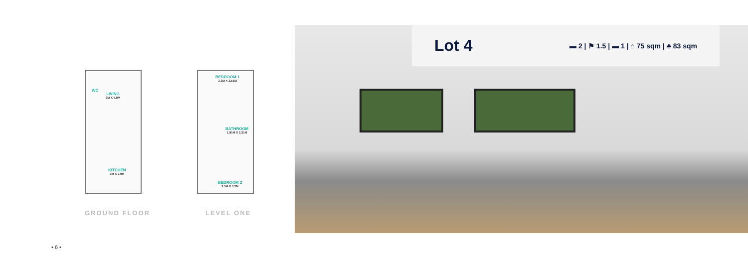WC
LIVING
3M X 5.8M
KITCHEN
3M X 2.9M
BEDROOM 1
3.3M X 3.51M
BATHROOM
1.91M X 2.21M
BEDROOM 2
3.3M X 3.2M
GROUND FLOOR LEVEL ONE
Lot 4
▬ 2 | ⚑ 1.5 | ▬ 1 | ⌂ 75 sqm | ♣ 83 sqm
• 6 •